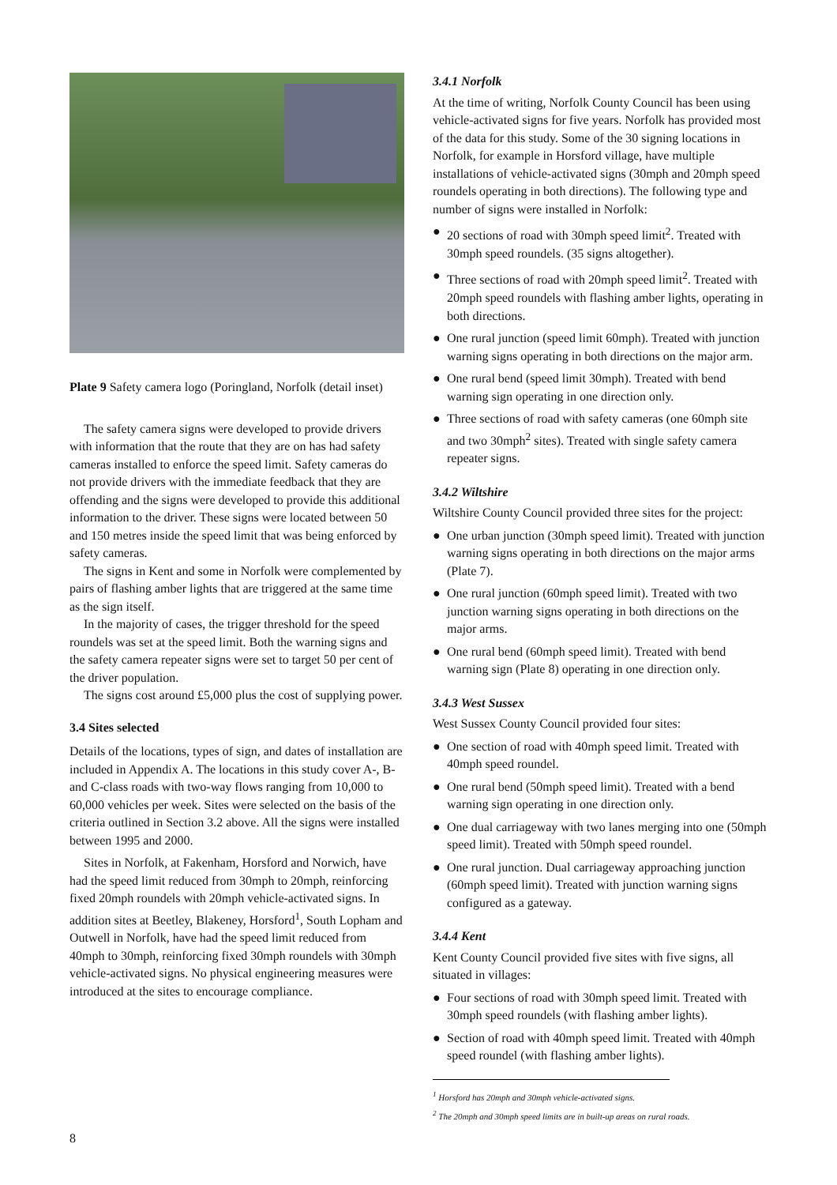Plate 9 Safety camera logo (Poringland, Norfolk (detail inset)
The safety camera signs were developed to provide drivers with information that the route that they are on has had safety cameras installed to enforce the speed limit. Safety cameras do not provide drivers with the immediate feedback that they are offending and the signs were developed to provide this additional information to the driver. These signs were located between 50 and 150 metres inside the speed limit that was being enforced by safety cameras.
The signs in Kent and some in Norfolk were complemented by pairs of flashing amber lights that are triggered at the same time as the sign itself.
In the majority of cases, the trigger threshold for the speed roundels was set at the speed limit. Both the warning signs and the safety camera repeater signs were set to target 50 per cent of the driver population.
The signs cost around £5,000 plus the cost of supplying power.
3.4 Sites selected
Details of the locations, types of sign, and dates of installation are included in Appendix A. The locations in this study cover A-, B- and C-class roads with two-way flows ranging from 10,000 to 60,000 vehicles per week. Sites were selected on the basis of the criteria outlined in Section 3.2 above. All the signs were installed between 1995 and 2000.
Sites in Norfolk, at Fakenham, Horsford and Norwich, have had the speed limit reduced from 30mph to 20mph, reinforcing fixed 20mph roundels with 20mph vehicle-activated signs. In addition sites at Beetley, Blakeney, Horsford<sup>1</sup>, South Lopham and Outwell in Norfolk, have had the speed limit reduced from 40mph to 30mph, reinforcing fixed 30mph roundels with 30mph vehicle-activated signs. No physical engineering measures were introduced at the sites to encourage compliance.
3.4.1 Norfolk
At the time of writing, Norfolk County Council has been using vehicle-activated signs for five years. Norfolk has provided most of the data for this study. Some of the 30 signing locations in Norfolk, for example in Horsford village, have multiple installations of vehicle-activated signs (30mph and 20mph speed roundels operating in both directions). The following type and number of signs were installed in Norfolk:
● 20 sections of road with 30mph speed limit<sup>2</sup>. Treated with 30mph speed roundels. (35 signs altogether).
● Three sections of road with 20mph speed limit<sup>2</sup>. Treated with 20mph speed roundels with flashing amber lights, operating in both directions.
● One rural junction (speed limit 60mph). Treated with junction warning signs operating in both directions on the major arm.
● One rural bend (speed limit 30mph). Treated with bend warning sign operating in one direction only.
● Three sections of road with safety cameras (one 60mph site and two 30mph<sup>2</sup> sites). Treated with single safety camera repeater signs.
3.4.2 Wiltshire
Wiltshire County Council provided three sites for the project:
● One urban junction (30mph speed limit). Treated with junction warning signs operating in both directions on the major arms (Plate 7).
● One rural junction (60mph speed limit). Treated with two junction warning signs operating in both directions on the major arms.
● One rural bend (60mph speed limit). Treated with bend warning sign (Plate 8) operating in one direction only.
3.4.3 West Sussex
West Sussex County Council provided four sites:
● One section of road with 40mph speed limit. Treated with 40mph speed roundel.
● One rural bend (50mph speed limit). Treated with a bend warning sign operating in one direction only.
● One dual carriageway with two lanes merging into one (50mph speed limit). Treated with 50mph speed roundel.
● One rural junction. Dual carriageway approaching junction (60mph speed limit). Treated with junction warning signs configured as a gateway.
3.4.4 Kent
Kent County Council provided five sites with five signs, all situated in villages:
● Four sections of road with 30mph speed limit. Treated with 30mph speed roundels (with flashing amber lights).
● Section of road with 40mph speed limit. Treated with 40mph speed roundel (with flashing amber lights).
<sup>1</sup> Horsford has 20mph and 30mph vehicle-activated signs.
<sup>2</sup> The 20mph and 30mph speed limits are in built-up areas on rural roads.
8